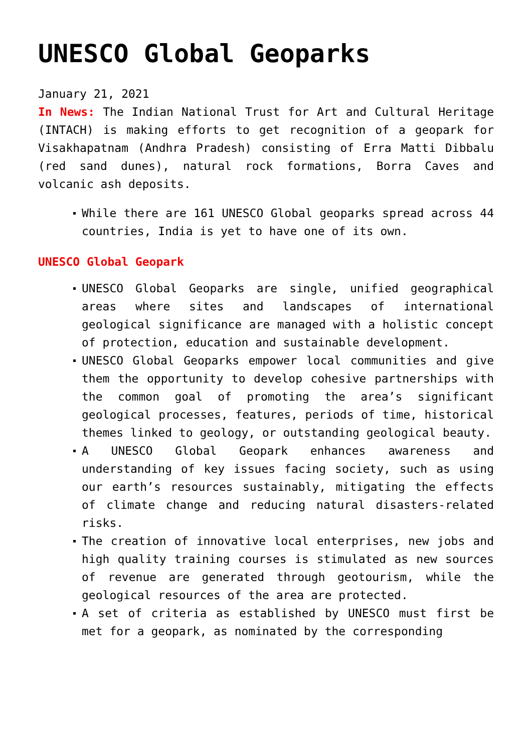UNESCO Global Geoparks
January 21, 2021
In News: The Indian National Trust for Art and Cultural Heritage (INTACH) is making efforts to get recognition of a geopark for Visakhapatnam (Andhra Pradesh) consisting of Erra Matti Dibbalu (red sand dunes), natural rock formations, Borra Caves and volcanic ash deposits.
While there are 161 UNESCO Global geoparks spread across 44 countries, India is yet to have one of its own.
UNESCO Global Geopark
UNESCO Global Geoparks are single, unified geographical areas where sites and landscapes of international geological significance are managed with a holistic concept of protection, education and sustainable development.
UNESCO Global Geoparks empower local communities and give them the opportunity to develop cohesive partnerships with the common goal of promoting the area’s significant geological processes, features, periods of time, historical themes linked to geology, or outstanding geological beauty.
A UNESCO Global Geopark enhances awareness and understanding of key issues facing society, such as using our earth’s resources sustainably, mitigating the effects of climate change and reducing natural disasters-related risks.
The creation of innovative local enterprises, new jobs and high quality training courses is stimulated as new sources of revenue are generated through geotourism, while the geological resources of the area are protected.
A set of criteria as established by UNESCO must first be met for a geopark, as nominated by the corresponding